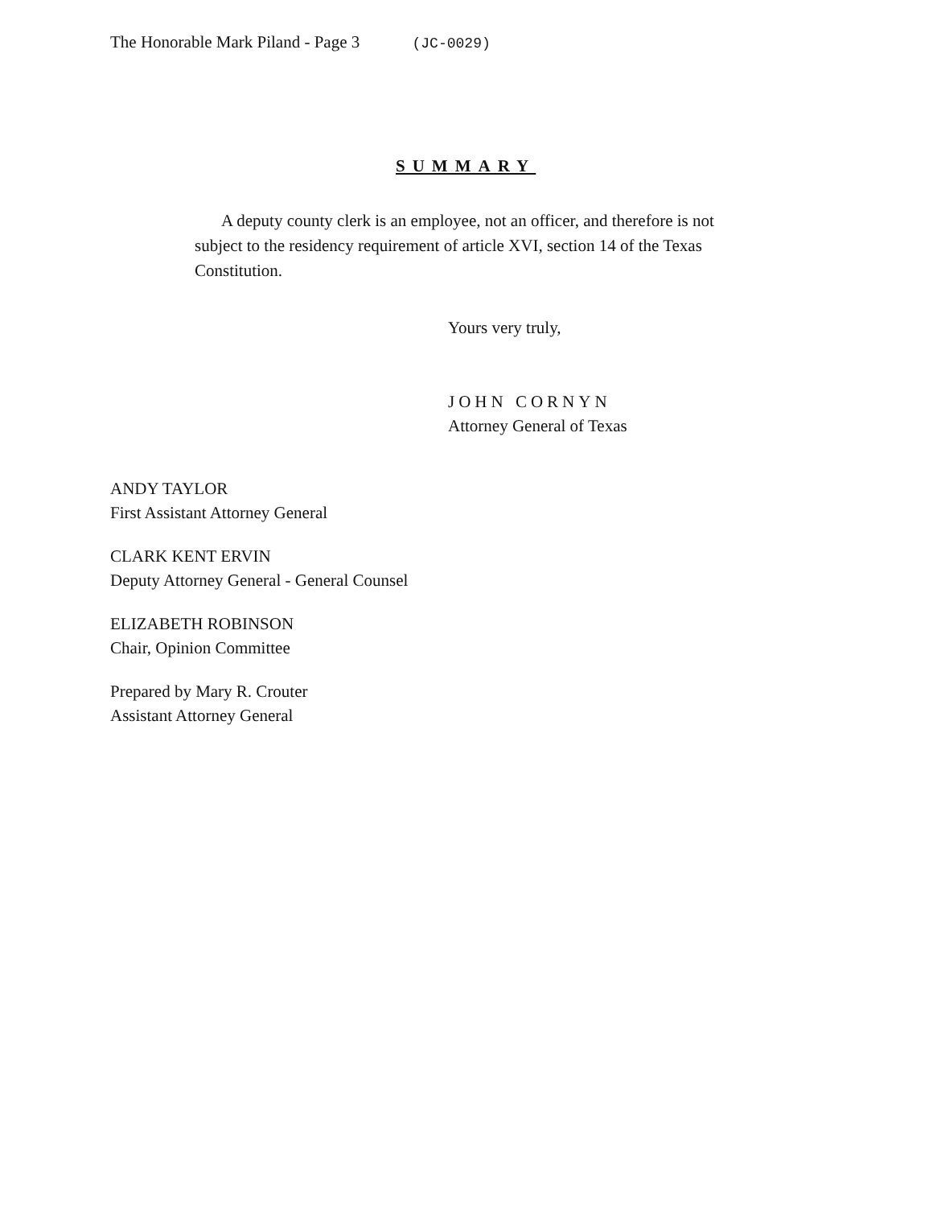The Honorable Mark Piland - Page 3 (JC-0029)
SUMMARY
A deputy county clerk is an employee, not an officer, and therefore is not subject to the residency requirement of article XVI, section 14 of the Texas Constitution.
Yours very truly,
JOHN CORNYN
Attorney General of Texas
ANDY TAYLOR
First Assistant Attorney General
CLARK KENT ERVIN
Deputy Attorney General - General Counsel
ELIZABETH ROBINSON
Chair, Opinion Committee
Prepared by Mary R. Crouter
Assistant Attorney General